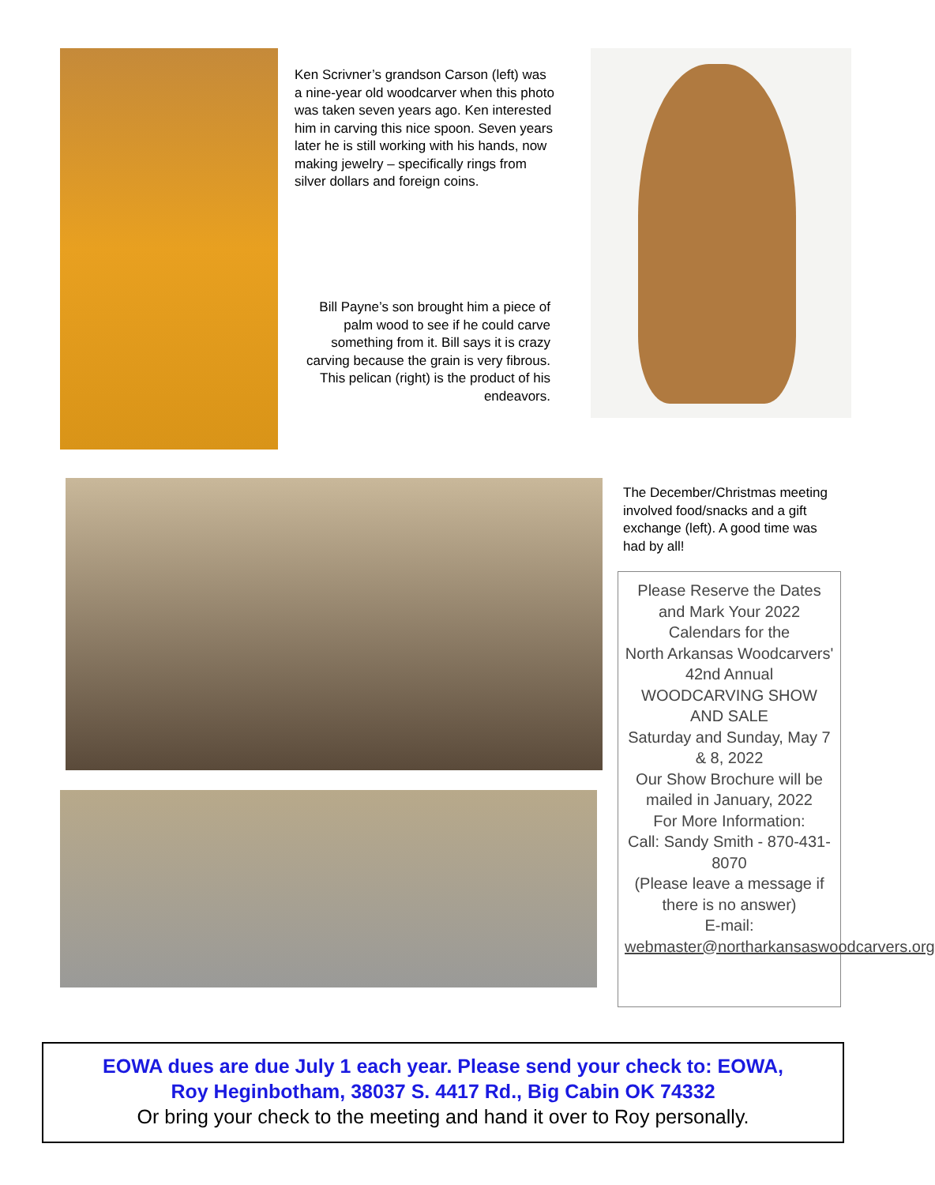Ken Scrivner’s grandson Carson (left) was a nine-year old woodcarver when this photo was taken seven years ago. Ken interested him in carving this nice spoon. Seven years later he is still working with his hands, now making jewelry – specifically rings from silver dollars and foreign coins.
Bill Payne’s son brought him a piece of palm wood to see if he could carve something from it. Bill says it is crazy carving because the grain is very fibrous. This pelican (right) is the product of his endeavors.
The December/Christmas meeting involved food/snacks and a gift exchange (left). A good time was had by all!
Please Reserve the Dates and Mark Your 2022 Calendars for the
North Arkansas Woodcarvers' 42nd Annual
WOODCARVING SHOW AND SALE
Saturday and Sunday, May 7 & 8, 2022
Our Show Brochure will be mailed in January, 2022
For More Information:
Call: Sandy Smith - 870-431-8070
(Please leave a message if there is no answer)
E-mail:
webmaster@northarkansaswoodcarvers.org
EOWA dues are due July 1 each year. Please send your check to: EOWA,
Roy Heginbotham, 38037 S. 4417 Rd., Big Cabin OK 74332
Or bring your check to the meeting and hand it over to Roy personally.